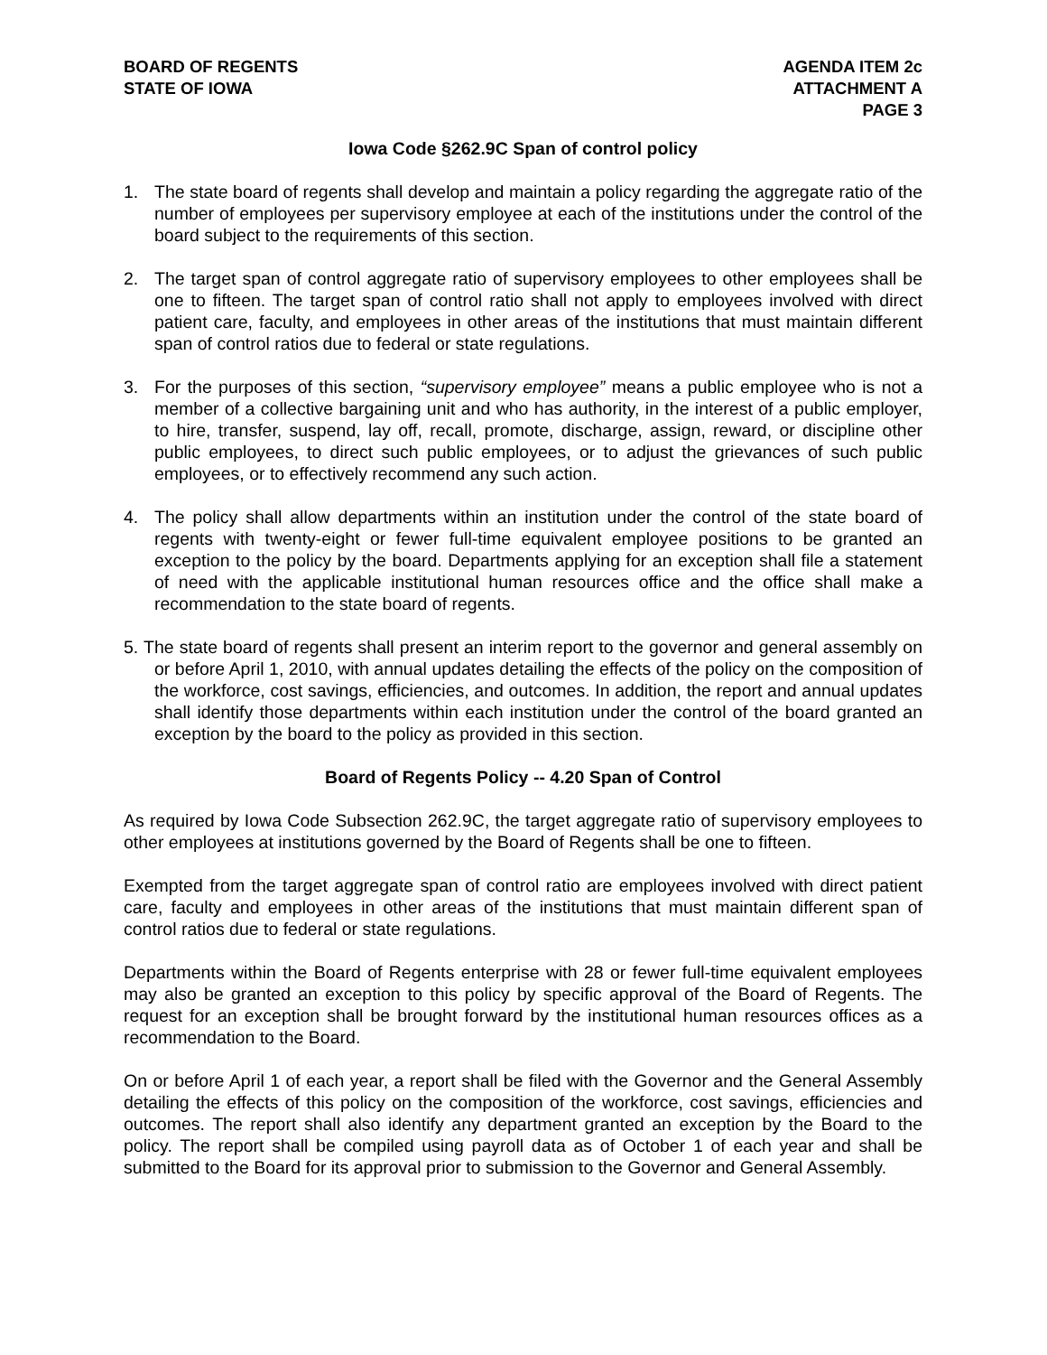BOARD OF REGENTS
STATE OF IOWA
AGENDA ITEM 2c
ATTACHMENT A
PAGE 3
Iowa Code §262.9C Span of control policy
1. The state board of regents shall develop and maintain a policy regarding the aggregate ratio of the number of employees per supervisory employee at each of the institutions under the control of the board subject to the requirements of this section.
2. The target span of control aggregate ratio of supervisory employees to other employees shall be one to fifteen. The target span of control ratio shall not apply to employees involved with direct patient care, faculty, and employees in other areas of the institutions that must maintain different span of control ratios due to federal or state regulations.
3. For the purposes of this section, “supervisory employee” means a public employee who is not a member of a collective bargaining unit and who has authority, in the interest of a public employer, to hire, transfer, suspend, lay off, recall, promote, discharge, assign, reward, or discipline other public employees, to direct such public employees, or to adjust the grievances of such public employees, or to effectively recommend any such action.
4. The policy shall allow departments within an institution under the control of the state board of regents with twenty-eight or fewer full-time equivalent employee positions to be granted an exception to the policy by the board. Departments applying for an exception shall file a statement of need with the applicable institutional human resources office and the office shall make a recommendation to the state board of regents.
5. The state board of regents shall present an interim report to the governor and general assembly on or before April 1, 2010, with annual updates detailing the effects of the policy on the composition of the workforce, cost savings, efficiencies, and outcomes. In addition, the report and annual updates shall identify those departments within each institution under the control of the board granted an exception by the board to the policy as provided in this section.
Board of Regents Policy -- 4.20 Span of Control
As required by Iowa Code Subsection 262.9C, the target aggregate ratio of supervisory employees to other employees at institutions governed by the Board of Regents shall be one to fifteen.
Exempted from the target aggregate span of control ratio are employees involved with direct patient care, faculty and employees in other areas of the institutions that must maintain different span of control ratios due to federal or state regulations.
Departments within the Board of Regents enterprise with 28 or fewer full-time equivalent employees may also be granted an exception to this policy by specific approval of the Board of Regents. The request for an exception shall be brought forward by the institutional human resources offices as a recommendation to the Board.
On or before April 1 of each year, a report shall be filed with the Governor and the General Assembly detailing the effects of this policy on the composition of the workforce, cost savings, efficiencies and outcomes. The report shall also identify any department granted an exception by the Board to the policy. The report shall be compiled using payroll data as of October 1 of each year and shall be submitted to the Board for its approval prior to submission to the Governor and General Assembly.